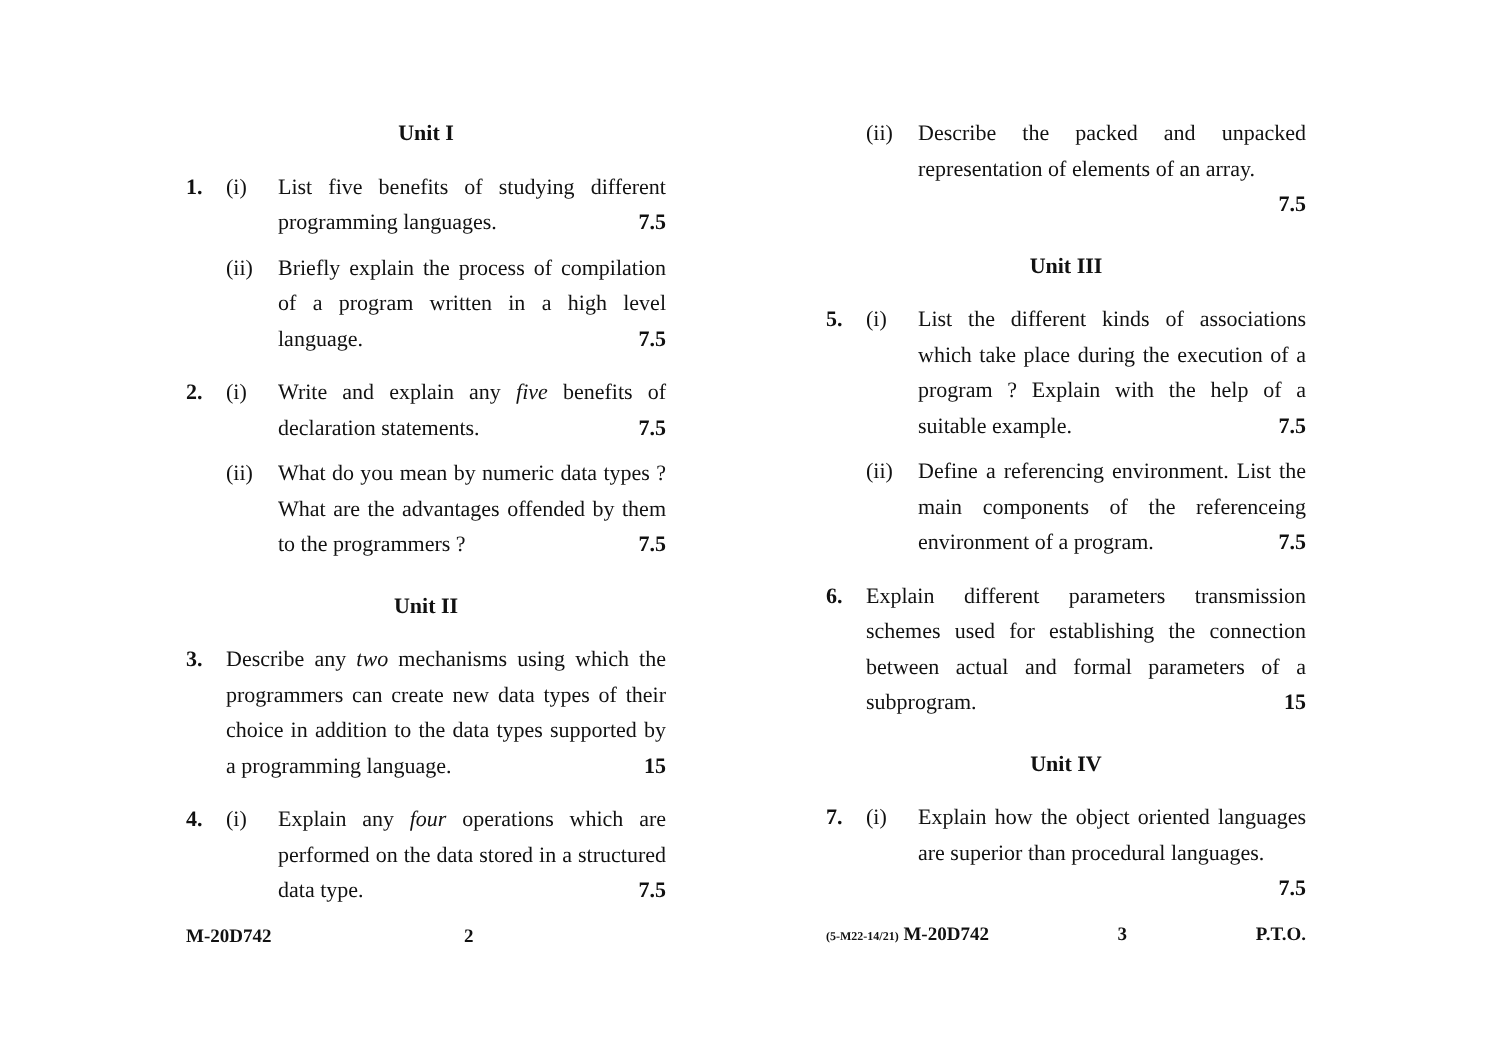Unit I
1. (i) List five benefits of studying different programming languages. 7.5
(ii) Briefly explain the process of compilation of a program written in a high level language. 7.5
2. (i) Write and explain any five benefits of declaration statements. 7.5
(ii) What do you mean by numeric data types ? What are the advantages offended by them to the programmers ? 7.5
Unit II
3. Describe any two mechanisms using which the programmers can create new data types of their choice in addition to the data types supported by a programming language. 15
4. (i) Explain any four operations which are performed on the data stored in a structured data type. 7.5
M-20D742 2
(ii) Describe the packed and unpacked representation of elements of an array.
7.5
Unit III
5. (i) List the different kinds of associations which take place during the execution of a program ? Explain with the help of a suitable example. 7.5
(ii) Define a referencing environment. List the main components of the referenceing environment of a program. 7.5
6. Explain different parameters transmission schemes used for establishing the connection between actual and formal parameters of a subprogram. 15
Unit IV
7. (i) Explain how the object oriented languages are superior than procedural languages.
7.5
(5-M22-14/21) M-20D742 3 P.T.O.